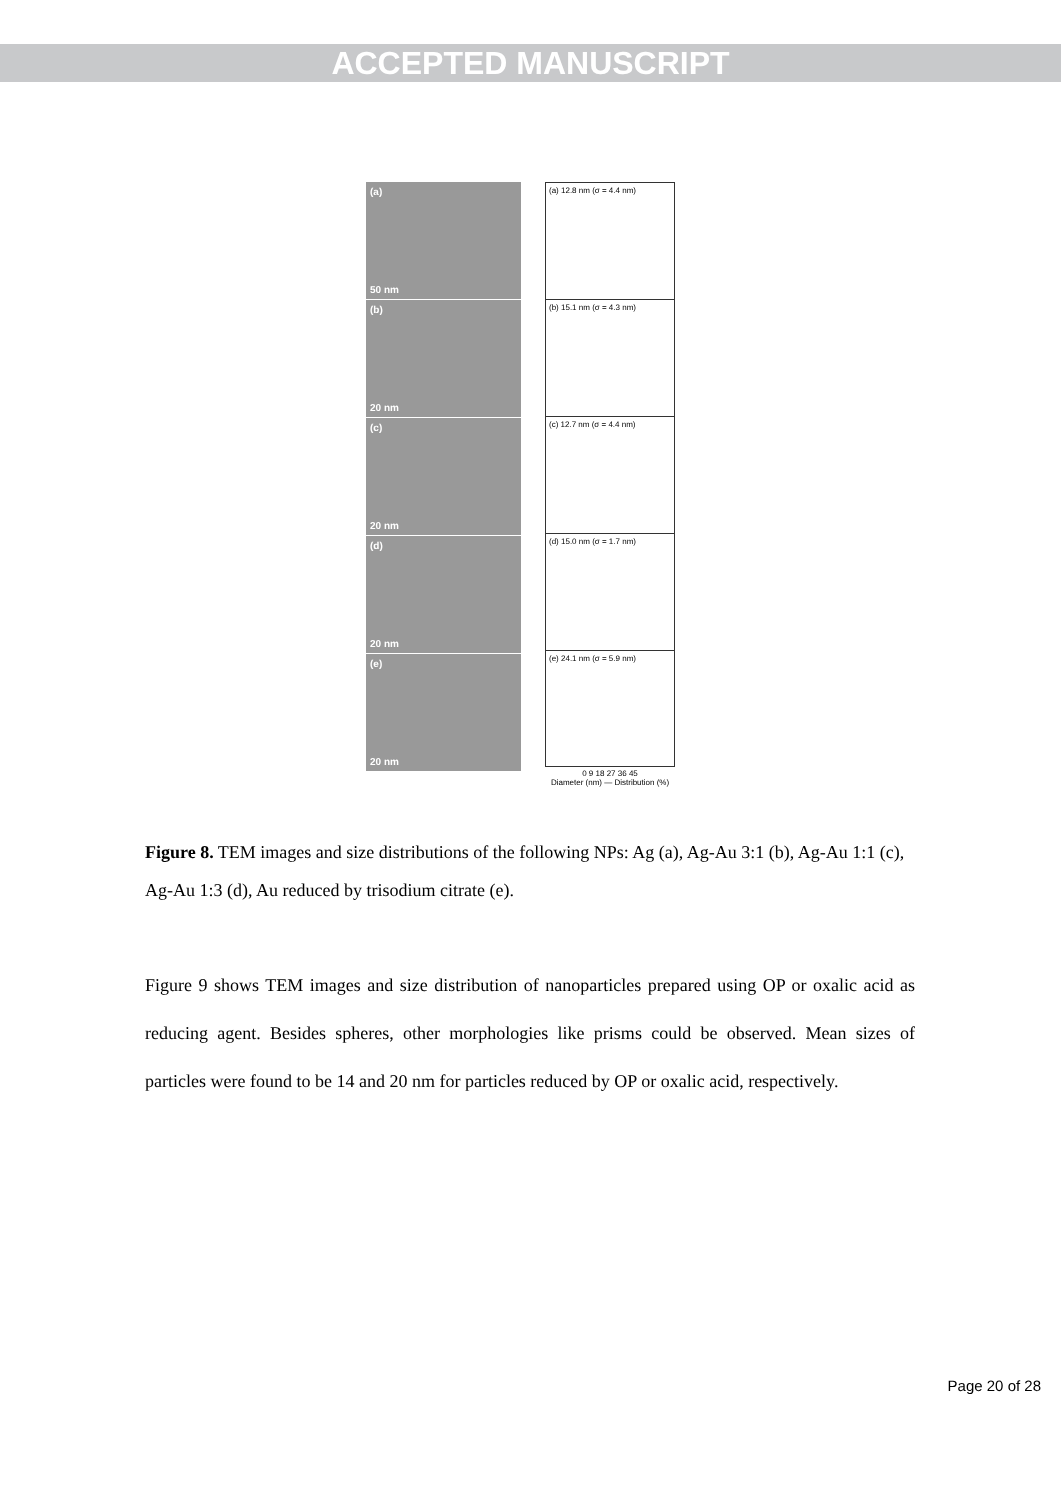ACCEPTED MANUSCRIPT
(a)
50 nm
(b)
20 nm
(c)
20 nm
(d)
20 nm
(e)
20 nm
(a) 12.8 nm (σ = 4.4 nm)
(b) 15.1 nm (σ = 4.3 nm)
(c) 12.7 nm (σ = 4.4 nm)
(d) 15.0 nm (σ = 1.7 nm)
(e) 24.1 nm (σ = 5.9 nm)
0 9 18 27 36 45
Diameter (nm) — Distribution (%)
Figure 8. TEM images and size distributions of the following NPs: Ag (a), Ag-Au 3:1 (b), Ag-Au 1:1 (c), Ag-Au 1:3 (d), Au reduced by trisodium citrate (e).
Figure 9 shows TEM images and size distribution of nanoparticles prepared using OP or oxalic acid as reducing agent. Besides spheres, other morphologies like prisms could be observed. Mean sizes of particles were found to be 14 and 20 nm for particles reduced by OP or oxalic acid, respectively.
Page 20 of 28